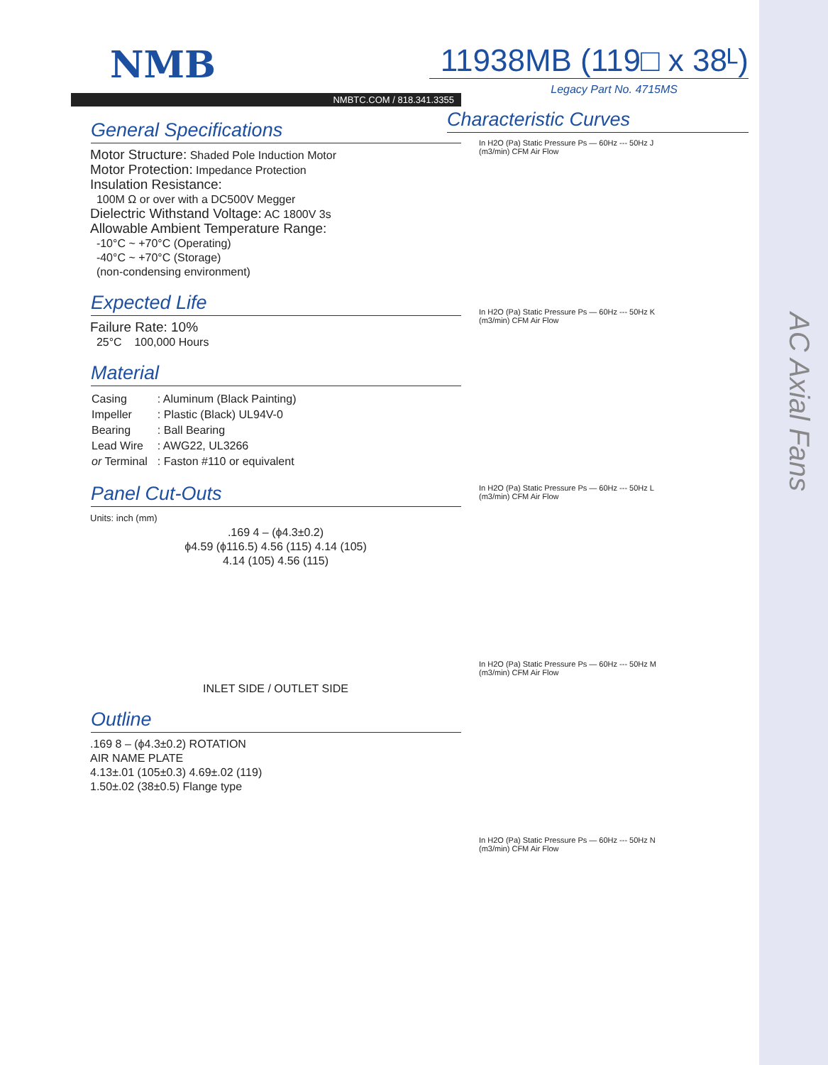AC Axial Fans
NMB
NMBTC.COM / 818.341.3355
General Specifications
Motor Structure: Shaded Pole Induction Motor
Motor Protection: Impedance Protection
Insulation Resistance:
100M Ω or over with a DC500V Megger
Dielectric Withstand Voltage: AC 1800V 3s
Allowable Ambient Temperature Range:
-10°C ~ +70°C (Operating)
-40°C ~ +70°C (Storage)
(non-condensing environment)
Expected Life
Failure Rate: 10%
25°C 100,000 Hours
Material
| Casing | : Aluminum (Black Painting) |
| Impeller | : Plastic (Black) UL94V-0 |
| Bearing | : Ball Bearing |
| Lead Wire | : AWG22, UL3266 |
| or Terminal | : Faston #110 or equivalent |
Panel Cut-Outs
Units: inch (mm)
.169 4 – (ϕ4.3±0.2)
ϕ4.59 (ϕ116.5) 4.56 (115) 4.14 (105)
4.14 (105) 4.56 (115)
INLET SIDE / OUTLET SIDE
Outline
.169 8 – (ϕ4.3±0.2) ROTATION
AIR NAME PLATE
4.13±.01 (105±0.3) 4.69±.02 (119)
1.50±.02 (38±0.5) Flange type
11938MB (119□ x 38ᴸ)
Legacy Part No. 4715MS
Characteristic Curves
In H2O (Pa) Static Pressure Ps — 60Hz --- 50Hz J
(m3/min) CFM Air Flow
In H2O (Pa) Static Pressure Ps — 60Hz --- 50Hz K
(m3/min) CFM Air Flow
In H2O (Pa) Static Pressure Ps — 60Hz --- 50Hz L
(m3/min) CFM Air Flow
In H2O (Pa) Static Pressure Ps — 60Hz --- 50Hz M
(m3/min) CFM Air Flow
In H2O (Pa) Static Pressure Ps — 60Hz --- 50Hz N
(m3/min) CFM Air Flow